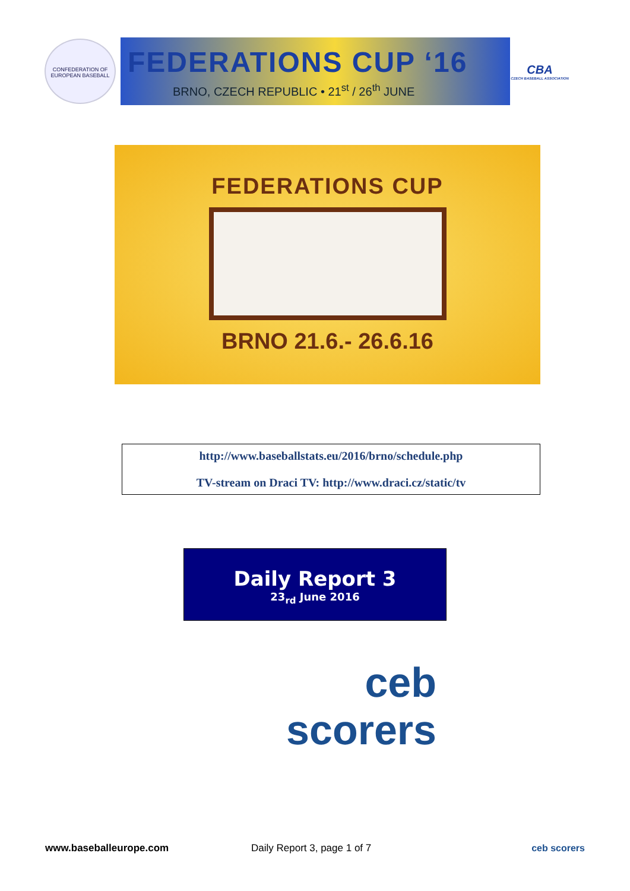CONFEDERATION OF EUROPEAN BASEBALL
FEDERATIONS CUP ‘16
BRNO, CZECH REPUBLIC • 21<sup>st</sup> / 26<sup>th</sup> JUNE
CBA
CZECH BASEBALL ASSOCIATION
FEDERATIONS CUP
BRNO 21.6.- 26.6.16
http://www.baseballstats.eu/2016/brno/schedule.php
TV-stream on Draci TV: http://www.draci.cz/static/tv
Daily Report 3
23<sub>rd</sub> June 2016
ceb
scorers
www.baseballeurope.com Daily Report 3, page 1 of 7 ceb scorers